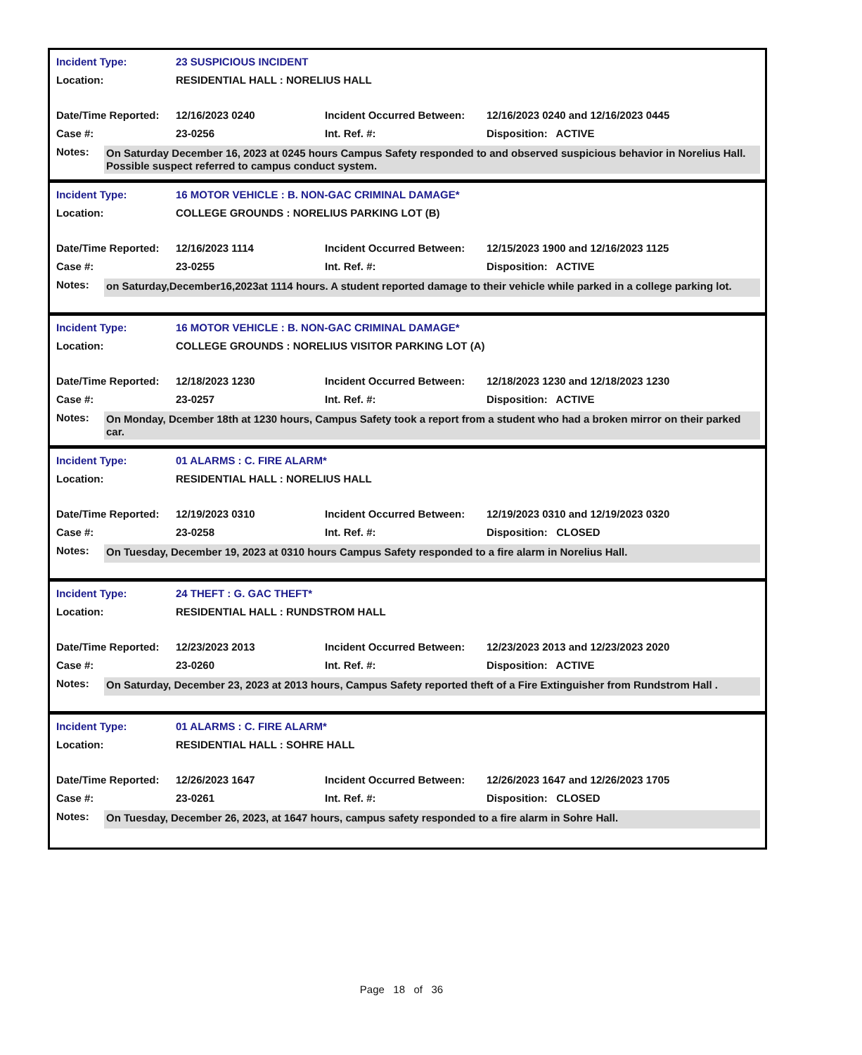| Incident Type: | 23 SUSPICIOUS INCIDENT | | |
| Location: | RESIDENTIAL HALL : NORELIUS HALL | | |
| Date/Time Reported: | 12/16/2023 0240 | Incident Occurred Between: | 12/16/2023 0240 and 12/16/2023 0445 |
| Case #: | 23-0256 | Int. Ref. #: | Disposition: ACTIVE |
Notes:
On Saturday December 16, 2023 at 0245 hours Campus Safety responded to and observed suspicious behavior in Norelius Hall. Possible suspect referred to campus conduct system.
| Incident Type: | 16 MOTOR VEHICLE : B. NON-GAC CRIMINAL DAMAGE* | | |
| Location: | COLLEGE GROUNDS : NORELIUS PARKING LOT (B) | | |
| Date/Time Reported: | 12/16/2023 1114 | Incident Occurred Between: | 12/15/2023 1900 and 12/16/2023 1125 |
| Case #: | 23-0255 | Int. Ref. #: | Disposition: ACTIVE |
Notes:
on Saturday,December16,2023at 1114 hours. A student reported damage to their vehicle while parked in a college parking lot.
| Incident Type: | 16 MOTOR VEHICLE : B. NON-GAC CRIMINAL DAMAGE* | | |
| Location: | COLLEGE GROUNDS : NORELIUS VISITOR PARKING LOT (A) | | |
| Date/Time Reported: | 12/18/2023 1230 | Incident Occurred Between: | 12/18/2023 1230 and 12/18/2023 1230 |
| Case #: | 23-0257 | Int. Ref. #: | Disposition: ACTIVE |
Notes:
On Monday, Dcember 18th at 1230 hours, Campus Safety took a report from a student who had a broken mirror on their parked car.
| Incident Type: | 01 ALARMS : C. FIRE ALARM* | | |
| Location: | RESIDENTIAL HALL : NORELIUS HALL | | |
| Date/Time Reported: | 12/19/2023 0310 | Incident Occurred Between: | 12/19/2023 0310 and 12/19/2023 0320 |
| Case #: | 23-0258 | Int. Ref. #: | Disposition: CLOSED |
Notes:
On Tuesday, December 19, 2023 at 0310 hours Campus Safety responded to a fire alarm in Norelius Hall.
| Incident Type: | 24 THEFT : G. GAC THEFT* | | |
| Location: | RESIDENTIAL HALL : RUNDSTROM HALL | | |
| Date/Time Reported: | 12/23/2023 2013 | Incident Occurred Between: | 12/23/2023 2013 and 12/23/2023 2020 |
| Case #: | 23-0260 | Int. Ref. #: | Disposition: ACTIVE |
Notes:
On Saturday, December 23, 2023 at 2013 hours, Campus Safety reported theft of a Fire Extinguisher from Rundstrom Hall .
| Incident Type: | 01 ALARMS : C. FIRE ALARM* | | |
| Location: | RESIDENTIAL HALL : SOHRE HALL | | |
| Date/Time Reported: | 12/26/2023 1647 | Incident Occurred Between: | 12/26/2023 1647 and 12/26/2023 1705 |
| Case #: | 23-0261 | Int. Ref. #: | Disposition: CLOSED |
Notes:
On Tuesday, December 26, 2023, at 1647 hours, campus safety responded to a fire alarm in Sohre Hall.
Page 18 of 36